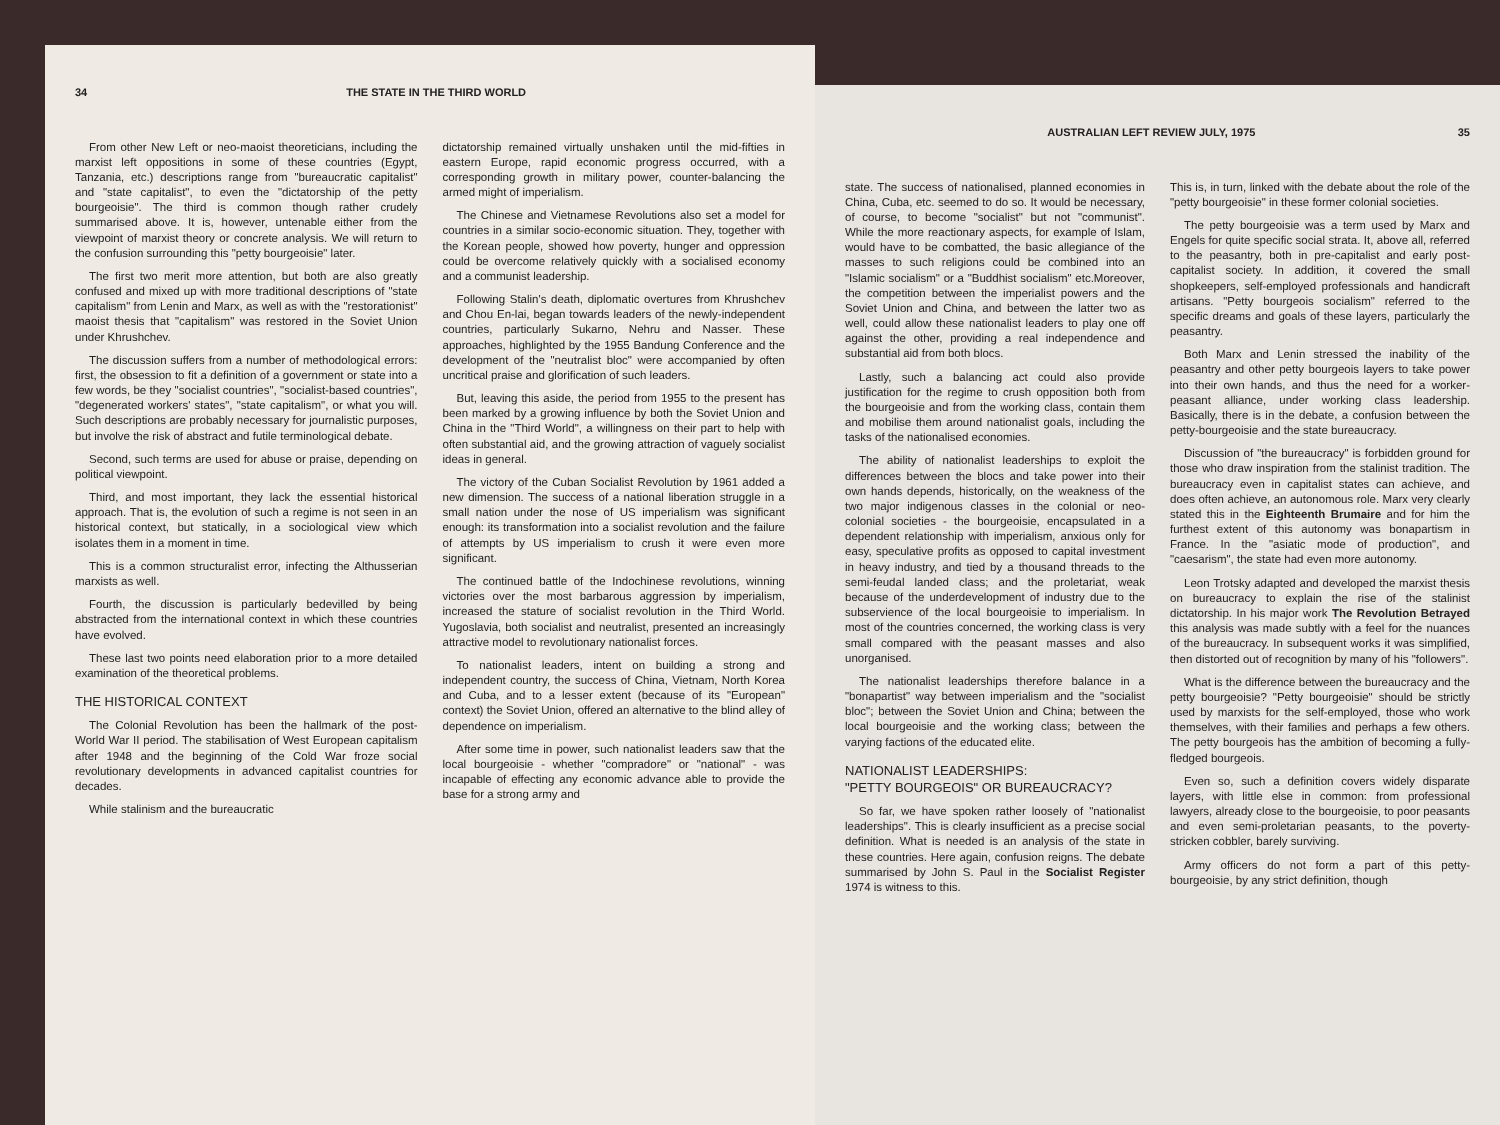34 THE STATE IN THE THIRD WORLD
From other New Left or neo-maoist theoreticians, including the marxist left oppositions in some of these countries (Egypt, Tanzania, etc.) descriptions range from "bureaucratic capitalist" and "state capitalist", to even the "dictatorship of the petty bourgeoisie". The third is common though rather crudely summarised above. It is, however, untenable either from the viewpoint of marxist theory or concrete analysis. We will return to the confusion surrounding this "petty bourgeoisie" later.
The first two merit more attention, but both are also greatly confused and mixed up with more traditional descriptions of "state capitalism" from Lenin and Marx, as well as with the "restorationist" maoist thesis that "capitalism" was restored in the Soviet Union under Khrushchev.
The discussion suffers from a number of methodological errors: first, the obsession to fit a definition of a government or state into a few words, be they "socialist countries", "socialist-based countries", "degenerated workers' states", "state capitalism", or what you will. Such descriptions are probably necessary for journalistic purposes, but involve the risk of abstract and futile terminological debate.
Second, such terms are used for abuse or praise, depending on political viewpoint.
Third, and most important, they lack the essential historical approach. That is, the evolution of such a regime is not seen in an historical context, but statically, in a sociological view which isolates them in a moment in time.
This is a common structuralist error, infecting the Althusserian marxists as well.
Fourth, the discussion is particularly bedevilled by being abstracted from the international context in which these countries have evolved.
These last two points need elaboration prior to a more detailed examination of the theoretical problems.
THE HISTORICAL CONTEXT
The Colonial Revolution has been the hallmark of the post-World War II period. The stabilisation of West European capitalism after 1948 and the beginning of the Cold War froze social revolutionary developments in advanced capitalist countries for decades.
While stalinism and the bureaucratic
dictatorship remained virtually unshaken until the mid-fifties in eastern Europe, rapid economic progress occurred, with a corresponding growth in military power, counter-balancing the armed might of imperialism.
The Chinese and Vietnamese Revolutions also set a model for countries in a similar socio-economic situation. They, together with the Korean people, showed how poverty, hunger and oppression could be overcome relatively quickly with a socialised economy and a communist leadership.
Following Stalin's death, diplomatic overtures from Khrushchev and Chou En-lai, began towards leaders of the newly-independent countries, particularly Sukarno, Nehru and Nasser. These approaches, highlighted by the 1955 Bandung Conference and the development of the "neutralist bloc" were accompanied by often uncritical praise and glorification of such leaders.
But, leaving this aside, the period from 1955 to the present has been marked by a growing influence by both the Soviet Union and China in the "Third World", a willingness on their part to help with often substantial aid, and the growing attraction of vaguely socialist ideas in general.
The victory of the Cuban Socialist Revolution by 1961 added a new dimension. The success of a national liberation struggle in a small nation under the nose of US imperialism was significant enough: its transformation into a socialist revolution and the failure of attempts by US imperialism to crush it were even more significant.
The continued battle of the Indochinese revolutions, winning victories over the most barbarous aggression by imperialism, increased the stature of socialist revolution in the Third World. Yugoslavia, both socialist and neutralist, presented an increasingly attractive model to revolutionary nationalist forces.
To nationalist leaders, intent on building a strong and independent country, the success of China, Vietnam, North Korea and Cuba, and to a lesser extent (because of its "European" context) the Soviet Union, offered an alternative to the blind alley of dependence on imperialism.
After some time in power, such nationalist leaders saw that the local bourgeoisie - whether "compradore" or "national" - was incapable of effecting any economic advance able to provide the base for a strong army and
AUSTRALIAN LEFT REVIEW JULY, 1975 35
state. The success of nationalised, planned economies in China, Cuba, etc. seemed to do so. It would be necessary, of course, to become "socialist" but not "communist". While the more reactionary aspects, for example of Islam, would have to be combatted, the basic allegiance of the masses to such religions could be combined into an "Islamic socialism" or a "Buddhist socialism" etc.Moreover, the competition between the imperialist powers and the Soviet Union and China, and between the latter two as well, could allow these nationalist leaders to play one off against the other, providing a real independence and substantial aid from both blocs.
Lastly, such a balancing act could also provide justification for the regime to crush opposition both from the bourgeoisie and from the working class, contain them and mobilise them around nationalist goals, including the tasks of the nationalised economies.
The ability of nationalist leaderships to exploit the differences between the blocs and take power into their own hands depends, historically, on the weakness of the two major indigenous classes in the colonial or neo-colonial societies - the bourgeoisie, encapsulated in a dependent relationship with imperialism, anxious only for easy, speculative profits as opposed to capital investment in heavy industry, and tied by a thousand threads to the semi-feudal landed class; and the proletariat, weak because of the underdevelopment of industry due to the subservience of the local bourgeoisie to imperialism. In most of the countries concerned, the working class is very small compared with the peasant masses and also unorganised.
The nationalist leaderships therefore balance in a "bonapartist" way between imperialism and the "socialist bloc"; between the Soviet Union and China; between the local bourgeoisie and the working class; between the varying factions of the educated elite.
NATIONALIST LEADERSHIPS:
"PETTY BOURGEOIS" OR BUREAUCRACY?
So far, we have spoken rather loosely of "nationalist leaderships". This is clearly insufficient as a precise social definition. What is needed is an analysis of the state in these countries. Here again, confusion reigns. The debate summarised by John S. Paul in the Socialist Register 1974 is witness to this.
This is, in turn, linked with the debate about the role of the "petty bourgeoisie" in these former colonial societies.
The petty bourgeoisie was a term used by Marx and Engels for quite specific social strata. It, above all, referred to the peasantry, both in pre-capitalist and early post-capitalist society. In addition, it covered the small shopkeepers, self-employed professionals and handicraft artisans. "Petty bourgeois socialism" referred to the specific dreams and goals of these layers, particularly the peasantry.
Both Marx and Lenin stressed the inability of the peasantry and other petty bourgeois layers to take power into their own hands, and thus the need for a worker-peasant alliance, under working class leadership. Basically, there is in the debate, a confusion between the petty-bourgeoisie and the state bureaucracy.
Discussion of "the bureaucracy" is forbidden ground for those who draw inspiration from the stalinist tradition. The bureaucracy even in capitalist states can achieve, and does often achieve, an autonomous role. Marx very clearly stated this in the Eighteenth Brumaire and for him the furthest extent of this autonomy was bonapartism in France. In the "asiatic mode of production", and "caesarism", the state had even more autonomy.
Leon Trotsky adapted and developed the marxist thesis on bureaucracy to explain the rise of the stalinist dictatorship. In his major work The Revolution Betrayed this analysis was made subtly with a feel for the nuances of the bureaucracy. In subsequent works it was simplified, then distorted out of recognition by many of his "followers".
What is the difference between the bureaucracy and the petty bourgeoisie? "Petty bourgeoisie" should be strictly used by marxists for the self-employed, those who work themselves, with their families and perhaps a few others. The petty bourgeois has the ambition of becoming a fully-fledged bourgeois.
Even so, such a definition covers widely disparate layers, with little else in common: from professional lawyers, already close to the bourgeoisie, to poor peasants and even semi-proletarian peasants, to the poverty-stricken cobbler, barely surviving.
Army officers do not form a part of this petty-bourgeoisie, by any strict definition, though